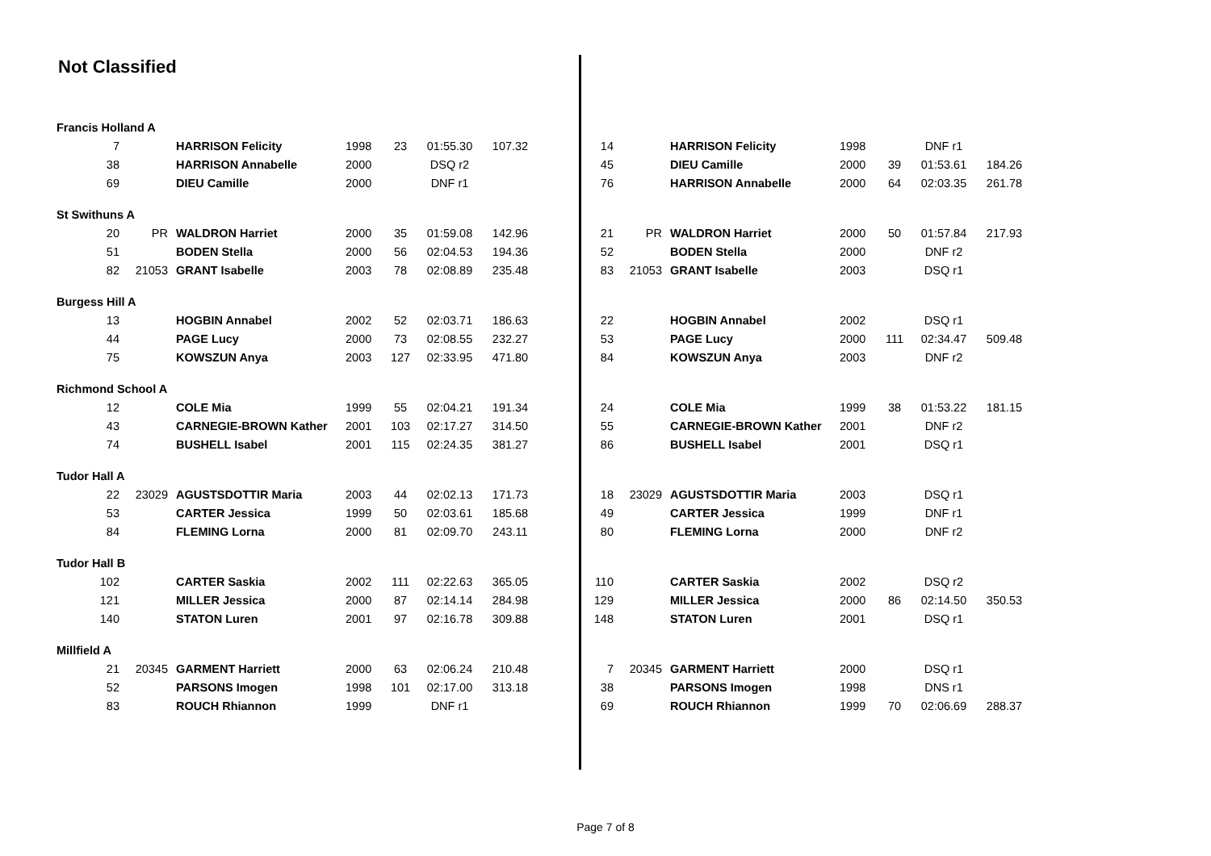Not Classified
| Francis Holland A | | | | | | | | | | | | | | |
| 7 | | HARRISON Felicity | 1998 | 23 | 01:55.30 | 107.32 | | 14 | | HARRISON Felicity | 1998 | | DNF r1 | |
| 38 | | HARRISON Annabelle | 2000 | | DSQ r2 | | | 45 | | DIEU Camille | 2000 | 39 | 01:53.61 | 184.26 |
| 69 | | DIEU Camille | 2000 | | DNF r1 | | | 76 | | HARRISON Annabelle | 2000 | 64 | 02:03.35 | 261.78 |
| St Swithuns A | | | | | | | | | | | | | | |
| 20 | PR | WALDRON Harriet | 2000 | 35 | 01:59.08 | 142.96 | | 21 | PR | WALDRON Harriet | 2000 | 50 | 01:57.84 | 217.93 |
| 51 | | BODEN Stella | 2000 | 56 | 02:04.53 | 194.36 | | 52 | | BODEN Stella | 2000 | | DNF r2 | |
| 82 | 21053 | GRANT Isabelle | 2003 | 78 | 02:08.89 | 235.48 | | 83 | 21053 | GRANT Isabelle | 2003 | | DSQ r1 | |
| Burgess Hill A | | | | | | | | | | | | | | |
| 13 | | HOGBIN Annabel | 2002 | 52 | 02:03.71 | 186.63 | | 22 | | HOGBIN Annabel | 2002 | | DSQ r1 | |
| 44 | | PAGE Lucy | 2000 | 73 | 02:08.55 | 232.27 | | 53 | | PAGE Lucy | 2000 | 111 | 02:34.47 | 509.48 |
| 75 | | KOWSZUN Anya | 2003 | 127 | 02:33.95 | 471.80 | | 84 | | KOWSZUN Anya | 2003 | | DNF r2 | |
| Richmond School A | | | | | | | | | | | | | | |
| 12 | | COLE Mia | 1999 | 55 | 02:04.21 | 191.34 | | 24 | | COLE Mia | 1999 | 38 | 01:53.22 | 181.15 |
| 43 | | CARNEGIE-BROWN Kather | 2001 | 103 | 02:17.27 | 314.50 | | 55 | | CARNEGIE-BROWN Kather | 2001 | | DNF r2 | |
| 74 | | BUSHELL Isabel | 2001 | 115 | 02:24.35 | 381.27 | | 86 | | BUSHELL Isabel | 2001 | | DSQ r1 | |
| Tudor Hall A | | | | | | | | | | | | | | |
| 22 | 23029 | AGUSTSDOTTIR Maria | 2003 | 44 | 02:02.13 | 171.73 | | 18 | 23029 | AGUSTSDOTTIR Maria | 2003 | | DSQ r1 | |
| 53 | | CARTER Jessica | 1999 | 50 | 02:03.61 | 185.68 | | 49 | | CARTER Jessica | 1999 | | DNF r1 | |
| 84 | | FLEMING Lorna | 2000 | 81 | 02:09.70 | 243.11 | | 80 | | FLEMING Lorna | 2000 | | DNF r2 | |
| Tudor Hall B | | | | | | | | | | | | | | |
| 102 | | CARTER Saskia | 2002 | 111 | 02:22.63 | 365.05 | | 110 | | CARTER Saskia | 2002 | | DSQ r2 | |
| 121 | | MILLER Jessica | 2000 | 87 | 02:14.14 | 284.98 | | 129 | | MILLER Jessica | 2000 | 86 | 02:14.50 | 350.53 |
| 140 | | STATON Luren | 2001 | 97 | 02:16.78 | 309.88 | | 148 | | STATON Luren | 2001 | | DSQ r1 | |
| Millfield A | | | | | | | | | | | | | | |
| 21 | 20345 | GARMENT Harriett | 2000 | 63 | 02:06.24 | 210.48 | | 7 | 20345 | GARMENT Harriett | 2000 | | DSQ r1 | |
| 52 | | PARSONS Imogen | 1998 | 101 | 02:17.00 | 313.18 | | 38 | | PARSONS Imogen | 1998 | | DNS r1 | |
| 83 | | ROUCH Rhiannon | 1999 | | DNF r1 | | | 69 | | ROUCH Rhiannon | 1999 | 70 | 02:06.69 | 288.37 |
Page 7 of 8